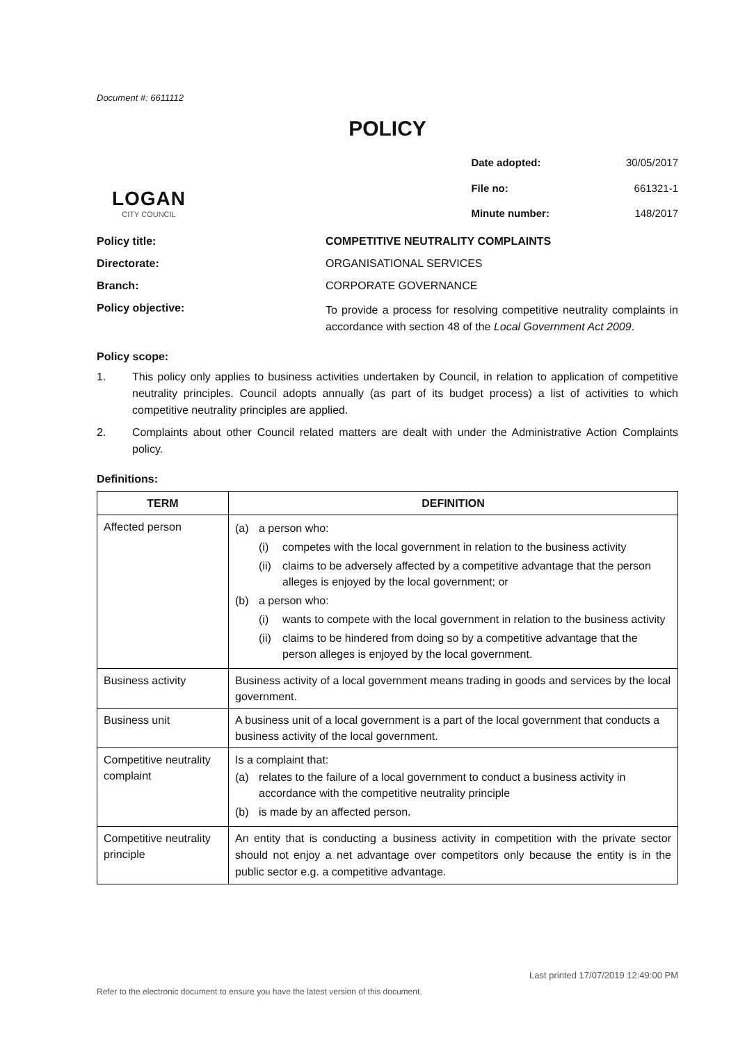Document #: 6611112
POLICY
LOGAN
CITY COUNCIL
| Date adopted: | 30/05/2017 |
| File no: | 661321-1 |
| Minute number: | 148/2017 |
Policy title:
COMPETITIVE NEUTRALITY COMPLAINTS
Directorate:
ORGANISATIONAL SERVICES
Branch:
CORPORATE GOVERNANCE
Policy objective:
To provide a process for resolving competitive neutrality complaints in accordance with section 48 of the Local Government Act 2009.
Policy scope:
1. This policy only applies to business activities undertaken by Council, in relation to application of competitive neutrality principles. Council adopts annually (as part of its budget process) a list of activities to which competitive neutrality principles are applied.
2. Complaints about other Council related matters are dealt with under the Administrative Action Complaints policy.
Definitions:
| TERM | DEFINITION |
| --- | --- |
| Affected person | (a) a person who: (i) competes with the local government in relation to the business activity (ii) claims to be adversely affected by a competitive advantage that the person alleges is enjoyed by the local government; or (b) a person who: (i) wants to compete with the local government in relation to the business activity (ii) claims to be hindered from doing so by a competitive advantage that the person alleges is enjoyed by the local government. |
| Business activity | Business activity of a local government means trading in goods and services by the local government. |
| Business unit | A business unit of a local government is a part of the local government that conducts a business activity of the local government. |
| Competitive neutrality complaint | Is a complaint that: (a) relates to the failure of a local government to conduct a business activity in accordance with the competitive neutrality principle (b) is made by an affected person. |
| Competitive neutrality principle | An entity that is conducting a business activity in competition with the private sector should not enjoy a net advantage over competitors only because the entity is in the public sector e.g. a competitive advantage. |
Last printed 17/07/2019 12:49:00 PM
Refer to the electronic document to ensure you have the latest version of this document.